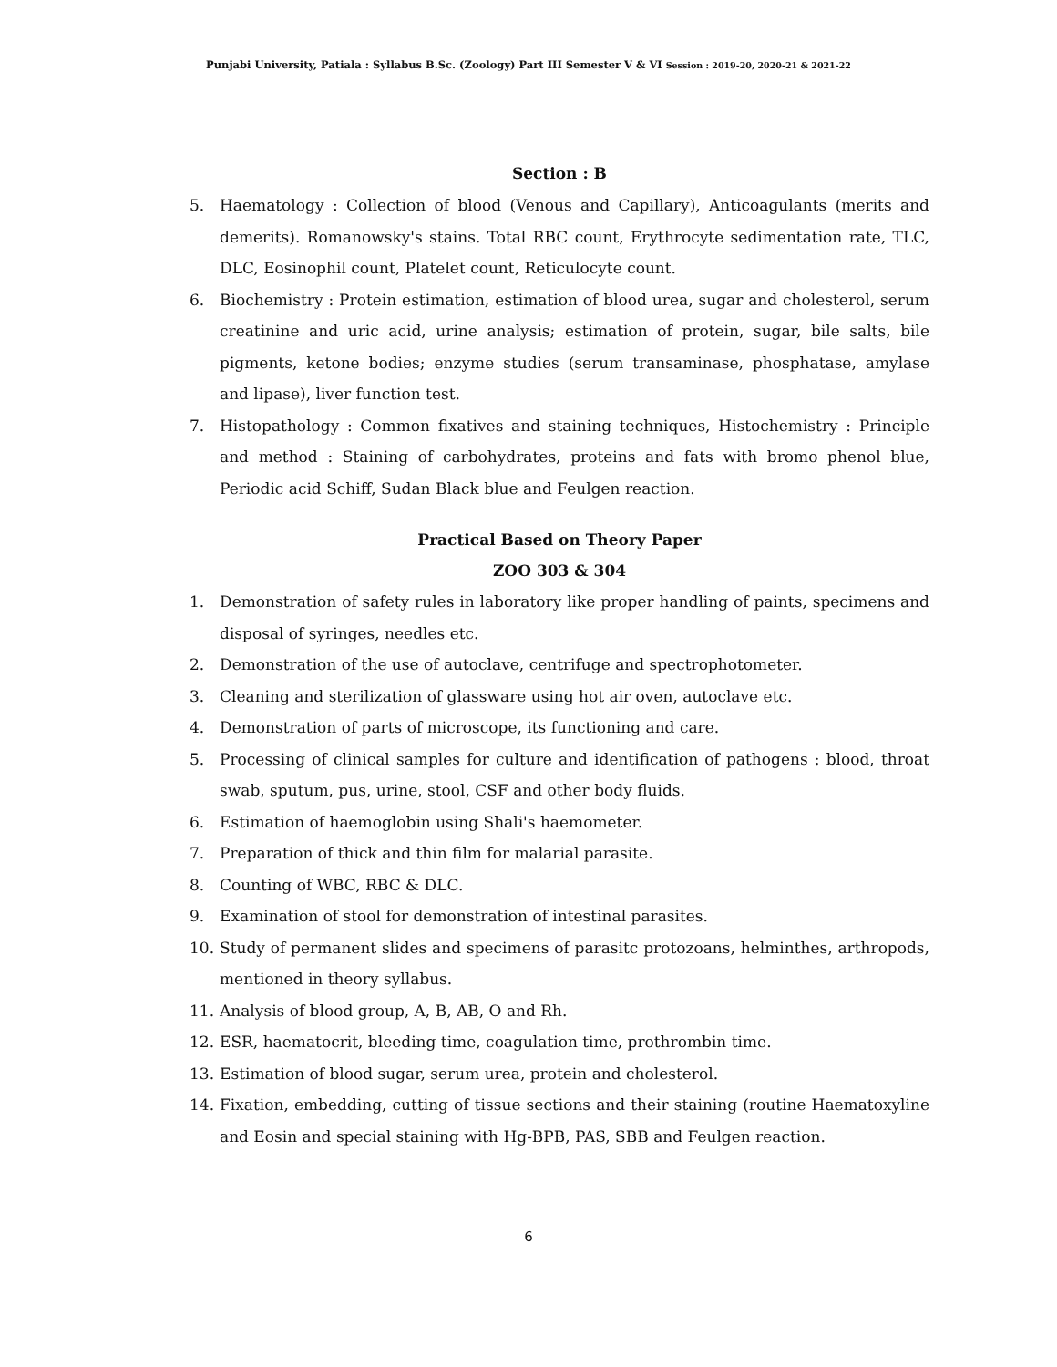Punjabi University, Patiala : Syllabus B.Sc. (Zoology) Part III Semester V & VI Session : 2019-20, 2020-21 & 2021-22
Section : B
5. Haematology : Collection of blood (Venous and Capillary), Anticoagulants (merits and demerits). Romanowsky's stains. Total RBC count, Erythrocyte sedimentation rate, TLC, DLC, Eosinophil count, Platelet count, Reticulocyte count.
6. Biochemistry : Protein estimation, estimation of blood urea, sugar and cholesterol, serum creatinine and uric acid, urine analysis; estimation of protein, sugar, bile salts, bile pigments, ketone bodies; enzyme studies (serum transaminase, phosphatase, amylase and lipase), liver function test.
7. Histopathology : Common fixatives and staining techniques, Histochemistry : Principle and method : Staining of carbohydrates, proteins and fats with bromo phenol blue, Periodic acid Schiff, Sudan Black blue and Feulgen reaction.
Practical Based on Theory Paper
ZOO 303 & 304
1. Demonstration of safety rules in laboratory like proper handling of paints, specimens and disposal of syringes, needles etc.
2. Demonstration of the use of autoclave, centrifuge and spectrophotometer.
3. Cleaning and sterilization of glassware using hot air oven, autoclave etc.
4. Demonstration of parts of microscope, its functioning and care.
5. Processing of clinical samples for culture and identification of pathogens : blood, throat swab, sputum, pus, urine, stool, CSF and other body fluids.
6. Estimation of haemoglobin using Shali's haemometer.
7. Preparation of thick and thin film for malarial parasite.
8. Counting of WBC, RBC & DLC.
9. Examination of stool for demonstration of intestinal parasites.
10. Study of permanent slides and specimens of parasitc protozoans, helminthes, arthropods, mentioned in theory syllabus.
11. Analysis of blood group, A, B, AB, O and Rh.
12. ESR, haematocrit, bleeding time, coagulation time, prothrombin time.
13. Estimation of blood sugar, serum urea, protein and cholesterol.
14. Fixation, embedding, cutting of tissue sections and their staining (routine Haematoxyline and Eosin and special staining with Hg-BPB, PAS, SBB and Feulgen reaction.
6